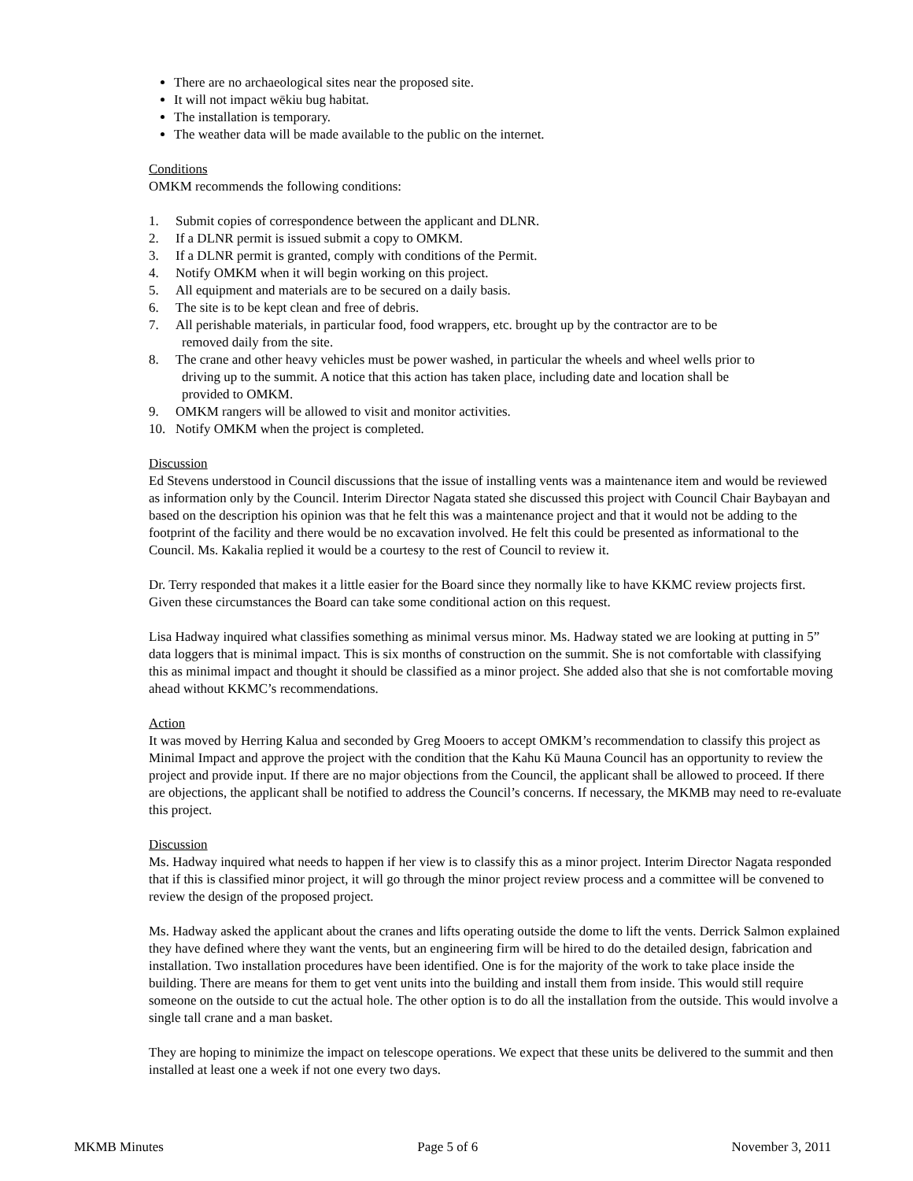There are no archaeological sites near the proposed site.
It will not impact wēkiu bug habitat.
The installation is temporary.
The weather data will be made available to the public on the internet.
Conditions
OMKM recommends the following conditions:
1. Submit copies of correspondence between the applicant and DLNR.
2. If a DLNR permit is issued submit a copy to OMKM.
3. If a DLNR permit is granted, comply with conditions of the Permit.
4. Notify OMKM when it will begin working on this project.
5. All equipment and materials are to be secured on a daily basis.
6. The site is to be kept clean and free of debris.
7. All perishable materials, in particular food, food wrappers, etc. brought up by the contractor are to be
removed daily from the site.
8. The crane and other heavy vehicles must be power washed, in particular the wheels and wheel wells prior to
driving up to the summit. A notice that this action has taken place, including date and location shall be
provided to OMKM.
9. OMKM rangers will be allowed to visit and monitor activities.
10. Notify OMKM when the project is completed.
Discussion
Ed Stevens understood in Council discussions that the issue of installing vents was a maintenance item and would be reviewed as information only by the Council. Interim Director Nagata stated she discussed this project with Council Chair Baybayan and based on the description his opinion was that he felt this was a maintenance project and that it would not be adding to the footprint of the facility and there would be no excavation involved. He felt this could be presented as informational to the Council. Ms. Kakalia replied it would be a courtesy to the rest of Council to review it.
Dr. Terry responded that makes it a little easier for the Board since they normally like to have KKMC review projects first. Given these circumstances the Board can take some conditional action on this request.
Lisa Hadway inquired what classifies something as minimal versus minor. Ms. Hadway stated we are looking at putting in 5” data loggers that is minimal impact. This is six months of construction on the summit. She is not comfortable with classifying this as minimal impact and thought it should be classified as a minor project. She added also that she is not comfortable moving ahead without KKMC’s recommendations.
Action
It was moved by Herring Kalua and seconded by Greg Mooers to accept OMKM’s recommendation to classify this project as Minimal Impact and approve the project with the condition that the Kahu Kū Mauna Council has an opportunity to review the project and provide input. If there are no major objections from the Council, the applicant shall be allowed to proceed. If there are objections, the applicant shall be notified to address the Council’s concerns. If necessary, the MKMB may need to re-evaluate this project.
Discussion
Ms. Hadway inquired what needs to happen if her view is to classify this as a minor project. Interim Director Nagata responded that if this is classified minor project, it will go through the minor project review process and a committee will be convened to review the design of the proposed project.
Ms. Hadway asked the applicant about the cranes and lifts operating outside the dome to lift the vents. Derrick Salmon explained they have defined where they want the vents, but an engineering firm will be hired to do the detailed design, fabrication and installation. Two installation procedures have been identified. One is for the majority of the work to take place inside the building. There are means for them to get vent units into the building and install them from inside. This would still require someone on the outside to cut the actual hole. The other option is to do all the installation from the outside. This would involve a single tall crane and a man basket.
They are hoping to minimize the impact on telescope operations. We expect that these units be delivered to the summit and then installed at least one a week if not one every two days.
MKMB Minutes Page 5 of 6 November 3, 2011